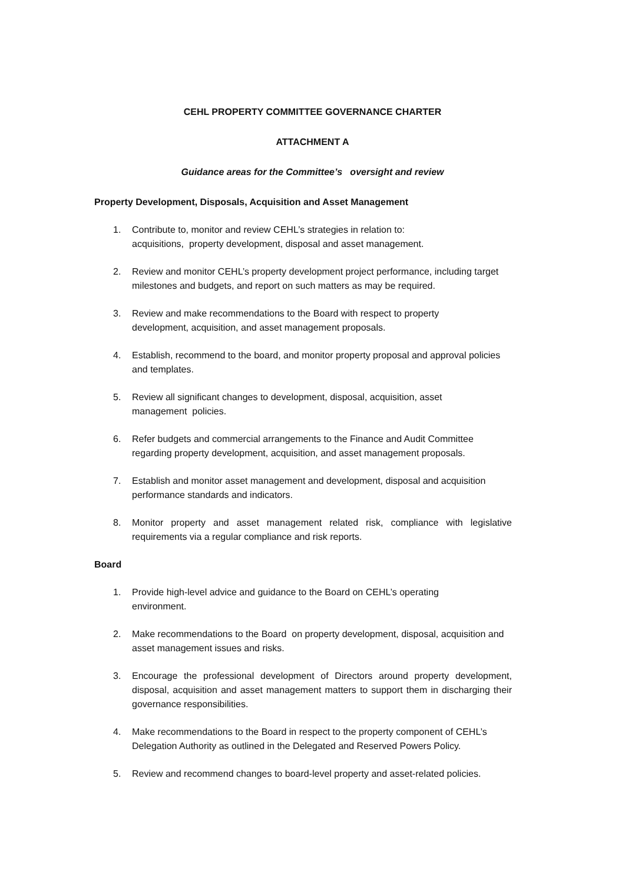CEHL PROPERTY COMMITTEE GOVERNANCE CHARTER
ATTACHMENT A
Guidance areas for the Committee’s oversight and review
Property Development, Disposals, Acquisition and Asset Management
1. Contribute to, monitor and review CEHL’s strategies in relation to:
acquisitions, property development, disposal and asset management.
2. Review and monitor CEHL’s property development project performance, including target milestones and budgets, and report on such matters as may be required.
3. Review and make recommendations to the Board with respect to property
development, acquisition, and asset management proposals.
4. Establish, recommend to the board, and monitor property proposal and approval policies and templates.
5. Review all significant changes to development, disposal, acquisition, asset
management policies.
6. Refer budgets and commercial arrangements to the Finance and Audit Committee regarding property development, acquisition, and asset management proposals.
7. Establish and monitor asset management and development, disposal and acquisition performance standards and indicators.
8. Monitor property and asset management related risk, compliance with legislative requirements via a regular compliance and risk reports.
Board
1. Provide high-level advice and guidance to the Board on CEHL’s operating
environment.
2. Make recommendations to the Board on property development, disposal, acquisition and asset management issues and risks.
3. Encourage the professional development of Directors around property development, disposal, acquisition and asset management matters to support them in discharging their governance responsibilities.
4. Make recommendations to the Board in respect to the property component of CEHL’s Delegation Authority as outlined in the Delegated and Reserved Powers Policy.
5. Review and recommend changes to board-level property and asset-related policies.